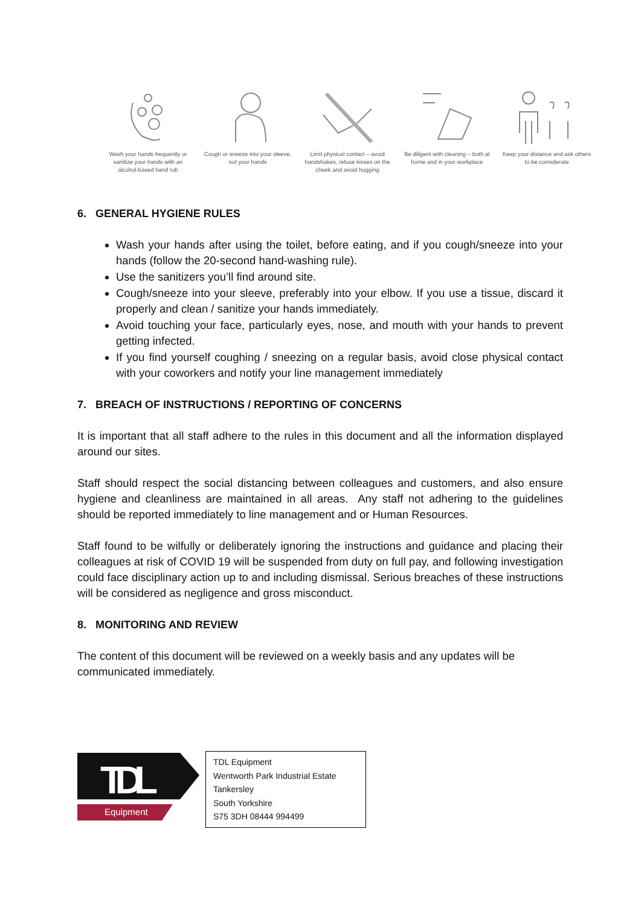Wash your hands frequently or sanitize your hands with an alcohol-based hand rub
Cough or sneeze into your sleeve, not your hands
Limit physical contact – avoid handshakes, refuse kisses on the cheek and avoid hugging
Be diligent with cleaning – both at home and in your workplace
Keep your distance and ask others to be considerate
6. GENERAL HYGIENE RULES
Wash your hands after using the toilet, before eating, and if you cough/sneeze into your hands (follow the 20-second hand-washing rule).
Use the sanitizers you’ll find around site.
Cough/sneeze into your sleeve, preferably into your elbow. If you use a tissue, discard it properly and clean / sanitize your hands immediately.
Avoid touching your face, particularly eyes, nose, and mouth with your hands to prevent getting infected.
If you find yourself coughing / sneezing on a regular basis, avoid close physical contact with your coworkers and notify your line management immediately
7. BREACH OF INSTRUCTIONS / REPORTING OF CONCERNS
It is important that all staff adhere to the rules in this document and all the information displayed around our sites.
Staff should respect the social distancing between colleagues and customers, and also ensure hygiene and cleanliness are maintained in all areas. Any staff not adhering to the guidelines should be reported immediately to line management and or Human Resources.
Staff found to be wilfully or deliberately ignoring the instructions and guidance and placing their colleagues at risk of COVID 19 will be suspended from duty on full pay, and following investigation could face disciplinary action up to and including dismissal. Serious breaches of these instructions will be considered as negligence and gross misconduct.
8. MONITORING AND REVIEW
The content of this document will be reviewed on a weekly basis and any updates will be communicated immediately.
TDL
Equipment
TDL Equipment
Wentworth Park Industrial Estate
Tankersley
South Yorkshire
S75 3DH 08444 994499